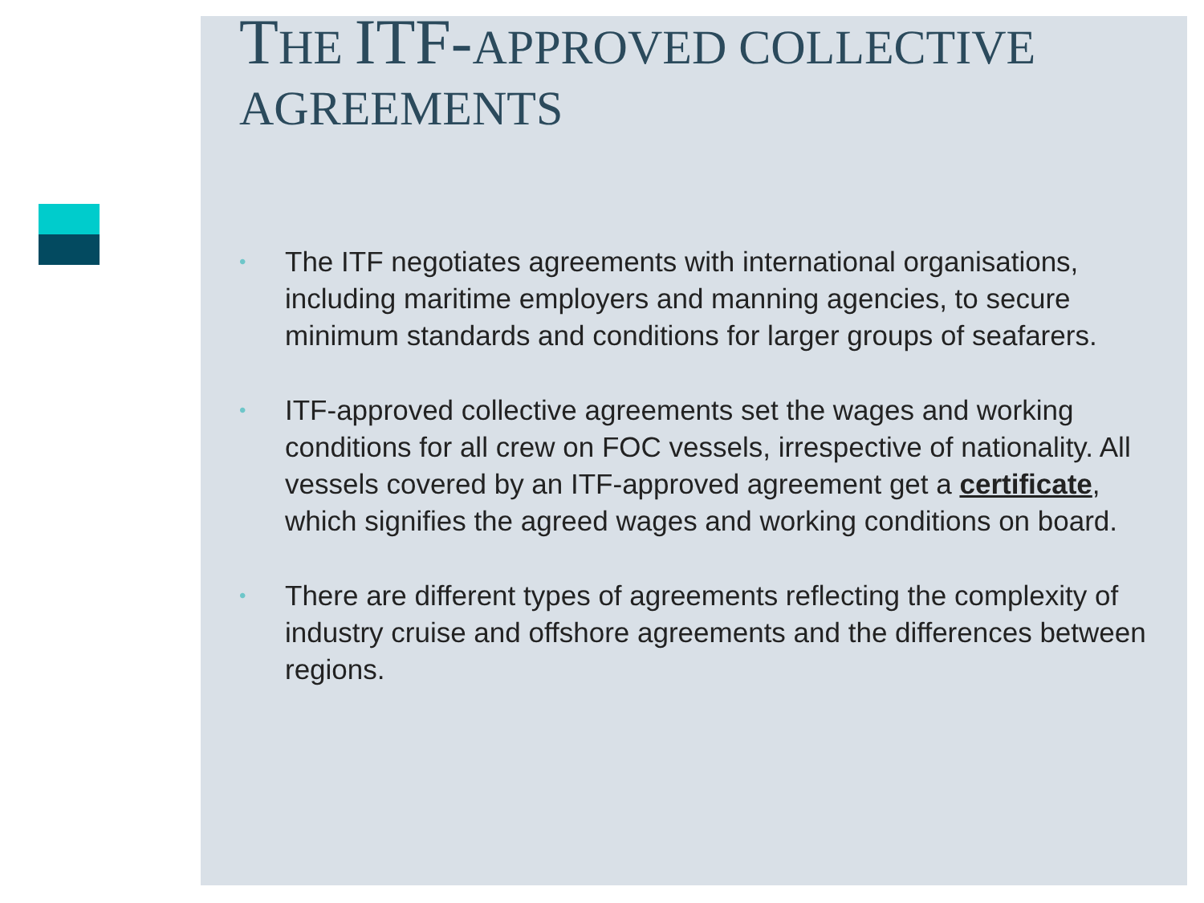THE ITF-APPROVED COLLECTIVE AGREEMENTS
• The ITF negotiates agreements with international organisations, including maritime employers and manning agencies, to secure minimum standards and conditions for larger groups of seafarers.
• ITF-approved collective agreements set the wages and working conditions for all crew on FOC vessels, irrespective of nationality. All vessels covered by an ITF-approved agreement get a certificate, which signifies the agreed wages and working conditions on board.
• There are different types of agreements reflecting the complexity of industry cruise and offshore agreements and the differences between regions.